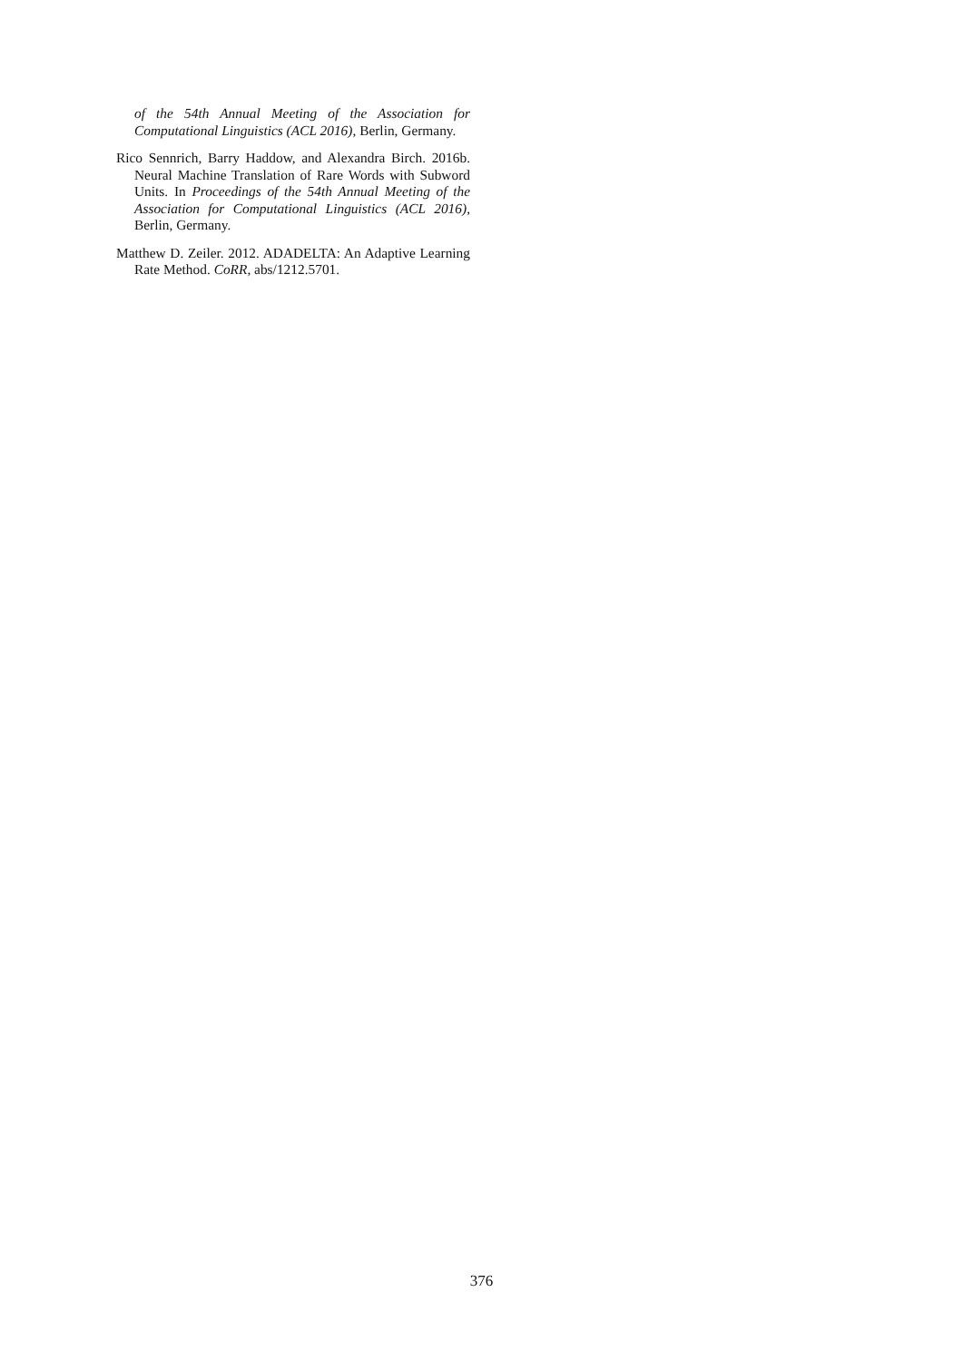of the 54th Annual Meeting of the Association for Computational Linguistics (ACL 2016), Berlin, Germany.
Rico Sennrich, Barry Haddow, and Alexandra Birch. 2016b. Neural Machine Translation of Rare Words with Subword Units. In Proceedings of the 54th Annual Meeting of the Association for Computational Linguistics (ACL 2016), Berlin, Germany.
Matthew D. Zeiler. 2012. ADADELTA: An Adaptive Learning Rate Method. CoRR, abs/1212.5701.
376